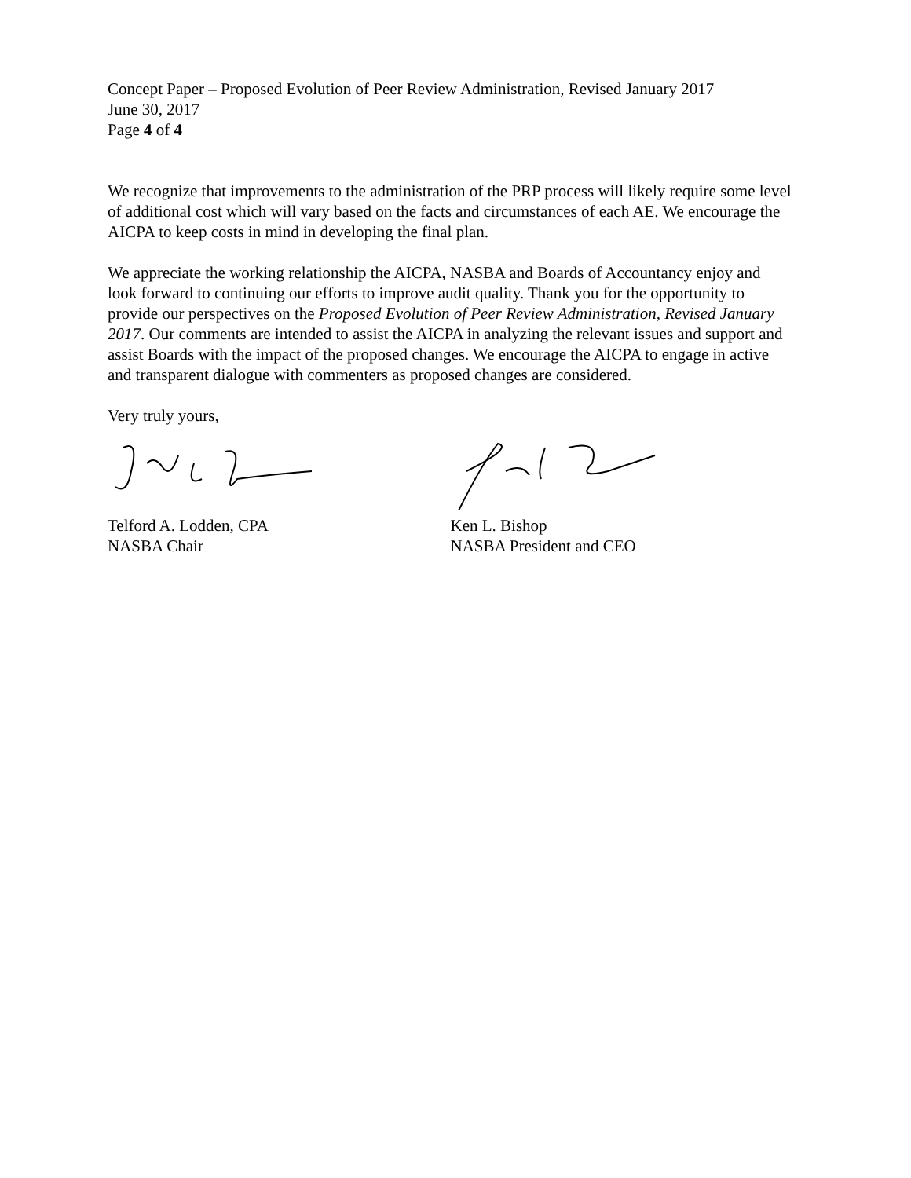Concept Paper – Proposed Evolution of Peer Review Administration, Revised January 2017
June 30, 2017
Page 4 of 4
We recognize that improvements to the administration of the PRP process will likely require some level of additional cost which will vary based on the facts and circumstances of each AE. We encourage the AICPA to keep costs in mind in developing the final plan.
We appreciate the working relationship the AICPA, NASBA and Boards of Accountancy enjoy and look forward to continuing our efforts to improve audit quality. Thank you for the opportunity to provide our perspectives on the Proposed Evolution of Peer Review Administration, Revised January 2017. Our comments are intended to assist the AICPA in analyzing the relevant issues and support and assist Boards with the impact of the proposed changes. We encourage the AICPA to engage in active and transparent dialogue with commenters as proposed changes are considered.
Very truly yours,
Telford A. Lodden, CPA
NASBA Chair
Ken L. Bishop
NASBA President and CEO